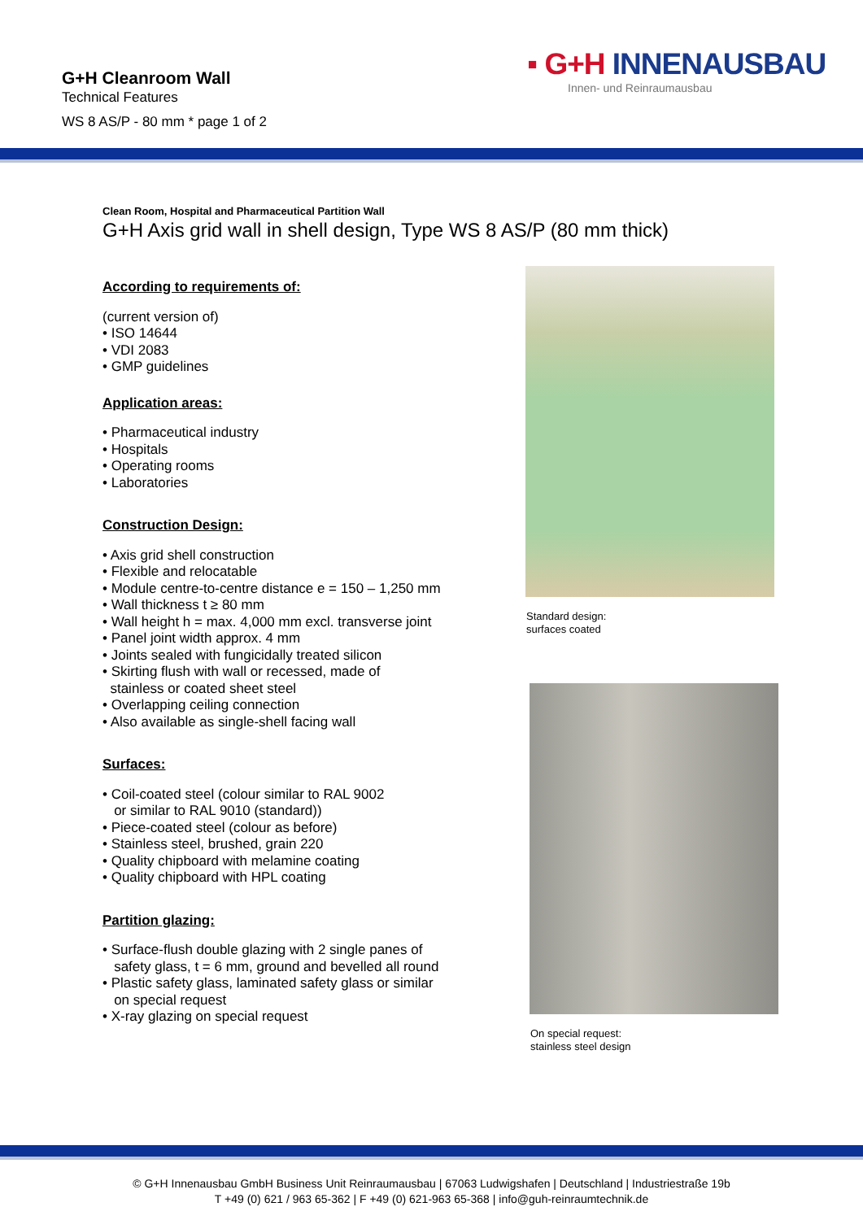G+H Cleanroom Wall
Technical Features
WS 8 AS/P - 80 mm * page 1 of 2
▪ G+H INNENAUSBAU
Innen- und Reinraumausbau
Clean Room, Hospital and Pharmaceutical Partition Wall
G+H Axis grid wall in shell design, Type WS 8 AS/P (80 mm thick)
According to requirements of:
(current version of)
• ISO 14644
• VDI 2083
• GMP guidelines
Application areas:
• Pharmaceutical industry
• Hospitals
• Operating rooms
• Laboratories
Construction Design:
• Axis grid shell construction
• Flexible and relocatable
• Module centre-to-centre distance e = 150 – 1,250 mm
• Wall thickness t ≥ 80 mm
• Wall height h = max. 4,000 mm excl. transverse joint
• Panel joint width approx. 4 mm
• Joints sealed with fungicidally treated silicon
• Skirting flush with wall or recessed, made of
stainless or coated sheet steel
• Overlapping ceiling connection
• Also available as single-shell facing wall
Surfaces:
• Coil-coated steel (colour similar to RAL 9002
or similar to RAL 9010 (standard))
• Piece-coated steel (colour as before)
• Stainless steel, brushed, grain 220
• Quality chipboard with melamine coating
• Quality chipboard with HPL coating
Partition glazing:
• Surface-flush double glazing with 2 single panes of
safety glass, t = 6 mm, ground and bevelled all round
• Plastic safety glass, laminated safety glass or similar
on special request
• X-ray glazing on special request
Standard design:
surfaces coated
On special request:
stainless steel design
© G+H Innenausbau GmbH Business Unit Reinraumausbau | 67063 Ludwigshafen | Deutschland | Industriestraße 19b
T +49 (0) 621 / 963 65-362 | F +49 (0) 621-963 65-368 | info@guh-reinraumtechnik.de